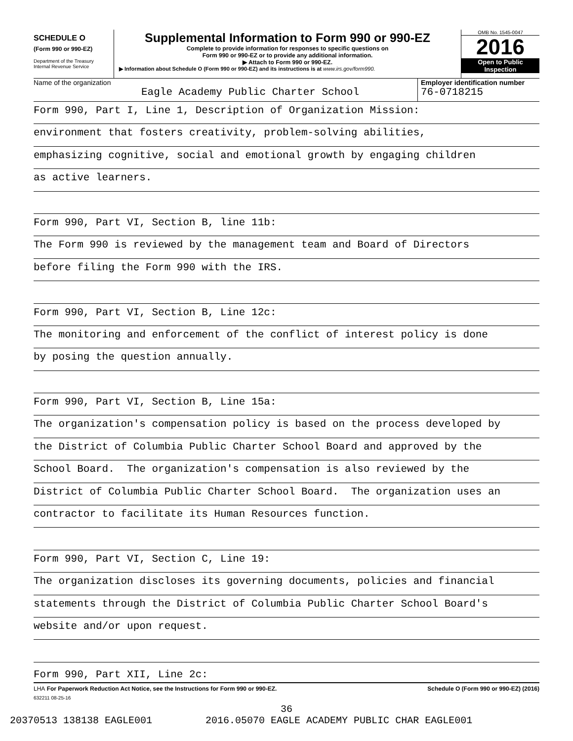SCHEDULE O
(Form 990 or 990-EZ)
Department of the Treasury
Internal Revenue Service
Supplemental Information to Form 990 or 990-EZ
Complete to provide information for responses to specific questions on
Form 990 or 990-EZ or to provide any additional information.
▶ Attach to Form 990 or 990-EZ.
▶ Information about Schedule O (Form 990 or 990-EZ) and its instructions is at www.irs.gov/form990.
OMB No. 1545-0047
2016
Open to Public
Inspection
Name of the organization
Eagle Academy Public Charter School
Employer identification number
76-0718215
Form 990, Part I, Line 1, Description of Organization Mission:
environment that fosters creativity, problem-solving abilities,
emphasizing cognitive, social and emotional growth by engaging children
as active learners.
Form 990, Part VI, Section B, line 11b:
The Form 990 is reviewed by the management team and Board of Directors
before filing the Form 990 with the IRS.
Form 990, Part VI, Section B, Line 12c:
The monitoring and enforcement of the conflict of interest policy is done
by posing the question annually.
Form 990, Part VI, Section B, Line 15a:
The organization's compensation policy is based on the process developed by
the District of Columbia Public Charter School Board and approved by the
School Board. The organization's compensation is also reviewed by the
District of Columbia Public Charter School Board. The organization uses an
contractor to facilitate its Human Resources function.
Form 990, Part VI, Section C, Line 19:
The organization discloses its governing documents, policies and financial
statements through the District of Columbia Public Charter School Board's
website and/or upon request.
Form 990, Part XII, Line 2c:
LHA For Paperwork Reduction Act Notice, see the Instructions for Form 990 or 990-EZ. Schedule O (Form 990 or 990-EZ) (2016)
632211 08-25-16
36
20370513 138138 EAGLE001 2016.05070 EAGLE ACADEMY PUBLIC CHAR EAGLE001